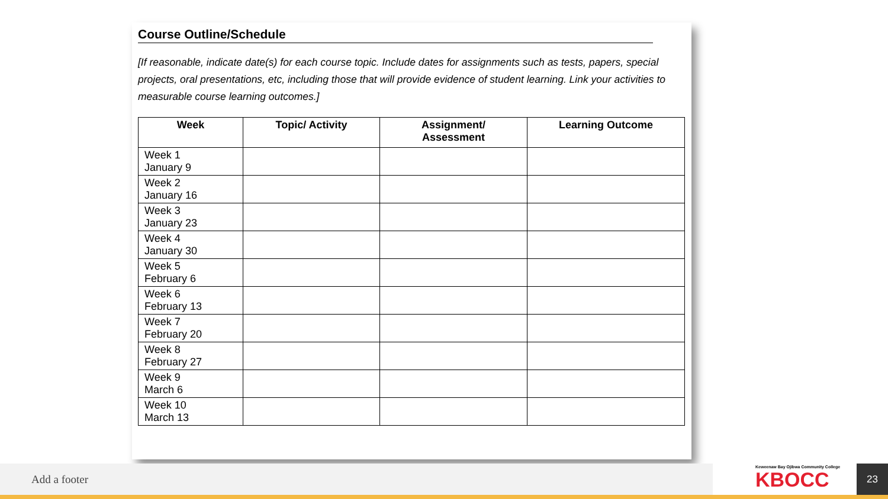Course Outline/Schedule
[If reasonable, indicate date(s) for each course topic. Include dates for assignments such as tests, papers, special projects, oral presentations, etc, including those that will provide evidence of student learning. Link your activities to measurable course learning outcomes.]
| Week | Topic/ Activity | Assignment/ Assessment | Learning Outcome |
| --- | --- | --- | --- |
| Week 1 January 9 | | | |
| Week 2 January 16 | | | |
| Week 3 January 23 | | | |
| Week 4 January 30 | | | |
| Week 5 February 6 | | | |
| Week 6 February 13 | | | |
| Week 7 February 20 | | | |
| Week 8 February 27 | | | |
| Week 9 March 6 | | | |
| Week 10 March 13 | | | |
Add a footer
Keweenaw Bay Ojibwa Community College
KBOCC
23